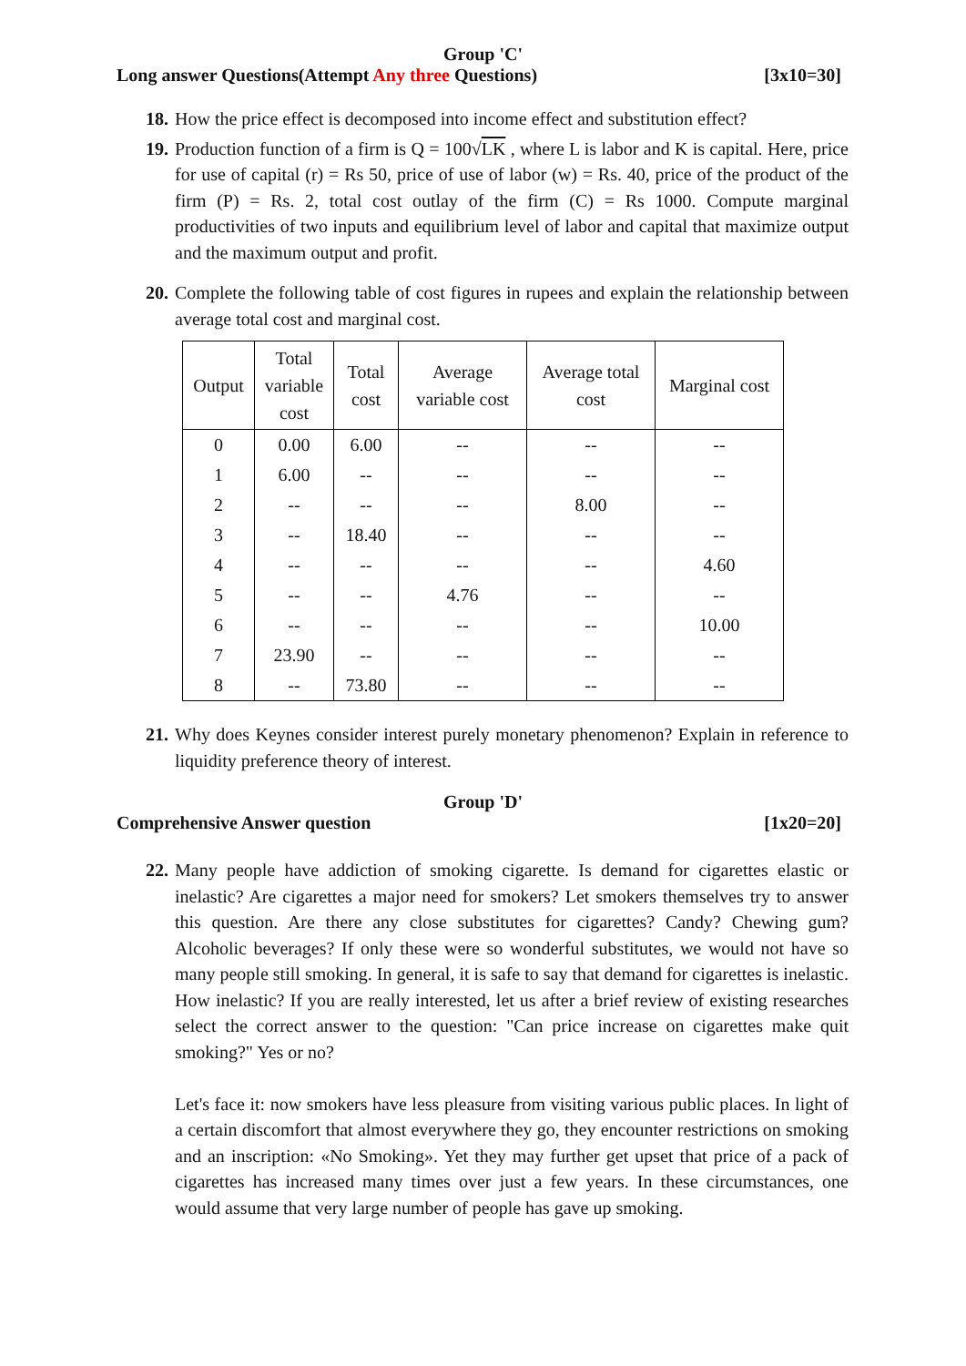Group 'C'
Long answer Questions(Attempt Any three Questions) [3x10=30]
18.
How the price effect is decomposed into income effect and substitution effect?
19.
Production function of a firm is Q = 100√LK , where L is labor and K is capital. Here, price for use of capital (r) = Rs 50, price of use of labor (w) = Rs. 40, price of the product of the firm (P) = Rs. 2, total cost outlay of the firm (C) = Rs 1000. Compute marginal productivities of two inputs and equilibrium level of labor and capital that maximize output and the maximum output and profit.
20.
Complete the following table of cost figures in rupees and explain the relationship between average total cost and marginal cost.
| Output | Total variable cost | Total cost | Average variable cost | Average total cost | Marginal cost |
| --- | --- | --- | --- | --- | --- |
| 0 | 0.00 | 6.00 | -- | -- | -- |
| 1 | 6.00 | -- | -- | -- | -- |
| 2 | -- | -- | -- | 8.00 | -- |
| 3 | -- | 18.40 | -- | -- | -- |
| 4 | -- | -- | -- | -- | 4.60 |
| 5 | -- | -- | 4.76 | -- | -- |
| 6 | -- | -- | -- | -- | 10.00 |
| 7 | 23.90 | -- | -- | -- | -- |
| 8 | -- | 73.80 | -- | -- | -- |
21.
Why does Keynes consider interest purely monetary phenomenon? Explain in reference to liquidity preference theory of interest.
Group 'D'
Comprehensive Answer question [1x20=20]
22.
Many people have addiction of smoking cigarette. Is demand for cigarettes elastic or inelastic? Are cigarettes a major need for smokers? Let smokers themselves try to answer this question. Are there any close substitutes for cigarettes? Candy? Chewing gum? Alcoholic beverages? If only these were so wonderful substitutes, we would not have so many people still smoking. In general, it is safe to say that demand for cigarettes is inelastic. How inelastic? If you are really interested, let us after a brief review of existing researches select the correct answer to the question: "Can price increase on cigarettes make quit smoking?" Yes or no?
Let's face it: now smokers have less pleasure from visiting various public places. In light of a certain discomfort that almost everywhere they go, they encounter restrictions on smoking and an inscription: «No Smoking». Yet they may further get upset that price of a pack of cigarettes has increased many times over just a few years. In these circumstances, one would assume that very large number of people has gave up smoking.